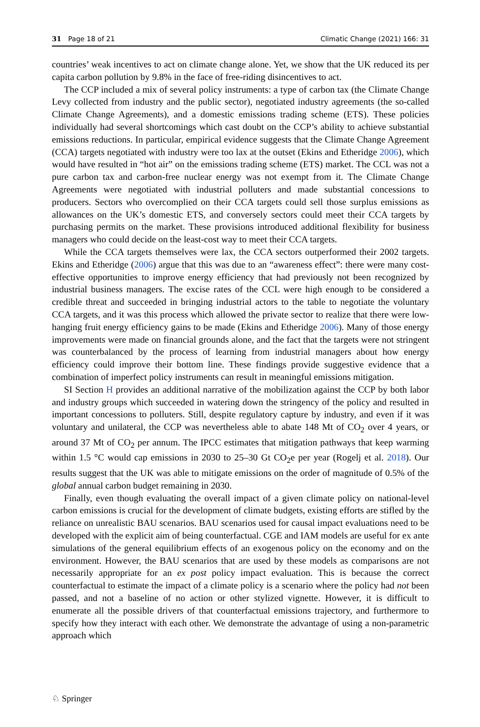31 Page 18 of 21 Climatic Change (2021) 166: 31
countries’ weak incentives to act on climate change alone. Yet, we show that the UK reduced its per capita carbon pollution by 9.8% in the face of free-riding disincentives to act.
The CCP included a mix of several policy instruments: a type of carbon tax (the Climate Change Levy collected from industry and the public sector), negotiated industry agreements (the so-called Climate Change Agreements), and a domestic emissions trading scheme (ETS). These policies individually had several shortcomings which cast doubt on the CCP’s ability to achieve substantial emissions reductions. In particular, empirical evidence suggests that the Climate Change Agreement (CCA) targets negotiated with industry were too lax at the outset (Ekins and Etheridge 2006), which would have resulted in “hot air” on the emissions trading scheme (ETS) market. The CCL was not a pure carbon tax and carbon-free nuclear energy was not exempt from it. The Climate Change Agreements were negotiated with industrial polluters and made substantial concessions to producers. Sectors who overcomplied on their CCA targets could sell those surplus emissions as allowances on the UK’s domestic ETS, and conversely sectors could meet their CCA targets by purchasing permits on the market. These provisions introduced additional flexibility for business managers who could decide on the least-cost way to meet their CCA targets.
While the CCA targets themselves were lax, the CCA sectors outperformed their 2002 targets. Ekins and Etheridge (2006) argue that this was due to an “awareness effect”: there were many cost-effective opportunities to improve energy efficiency that had previously not been recognized by industrial business managers. The excise rates of the CCL were high enough to be considered a credible threat and succeeded in bringing industrial actors to the table to negotiate the voluntary CCA targets, and it was this process which allowed the private sector to realize that there were low-hanging fruit energy efficiency gains to be made (Ekins and Etheridge 2006). Many of those energy improvements were made on financial grounds alone, and the fact that the targets were not stringent was counterbalanced by the process of learning from industrial managers about how energy efficiency could improve their bottom line. These findings provide suggestive evidence that a combination of imperfect policy instruments can result in meaningful emissions mitigation.
SI Section H provides an additional narrative of the mobilization against the CCP by both labor and industry groups which succeeded in watering down the stringency of the policy and resulted in important concessions to polluters. Still, despite regulatory capture by industry, and even if it was voluntary and unilateral, the CCP was nevertheless able to abate 148 Mt of CO<sub>2</sub> over 4 years, or around 37 Mt of CO<sub>2</sub> per annum. The IPCC estimates that mitigation pathways that keep warming within 1.5 °C would cap emissions in 2030 to 25–30 Gt CO<sub>2</sub>e per year (Rogelj et al. 2018). Our results suggest that the UK was able to mitigate emissions on the order of magnitude of 0.5% of the global annual carbon budget remaining in 2030.
Finally, even though evaluating the overall impact of a given climate policy on national-level carbon emissions is crucial for the development of climate budgets, existing efforts are stifled by the reliance on unrealistic BAU scenarios. BAU scenarios used for causal impact evaluations need to be developed with the explicit aim of being counterfactual. CGE and IAM models are useful for ex ante simulations of the general equilibrium effects of an exogenous policy on the economy and on the environment. However, the BAU scenarios that are used by these models as comparisons are not necessarily appropriate for an ex post policy impact evaluation. This is because the correct counterfactual to estimate the impact of a climate policy is a scenario where the policy had not been passed, and not a baseline of no action or other stylized vignette. However, it is difficult to enumerate all the possible drivers of that counterfactual emissions trajectory, and furthermore to specify how they interact with each other. We demonstrate the advantage of using a non-parametric approach which
♘ Springer